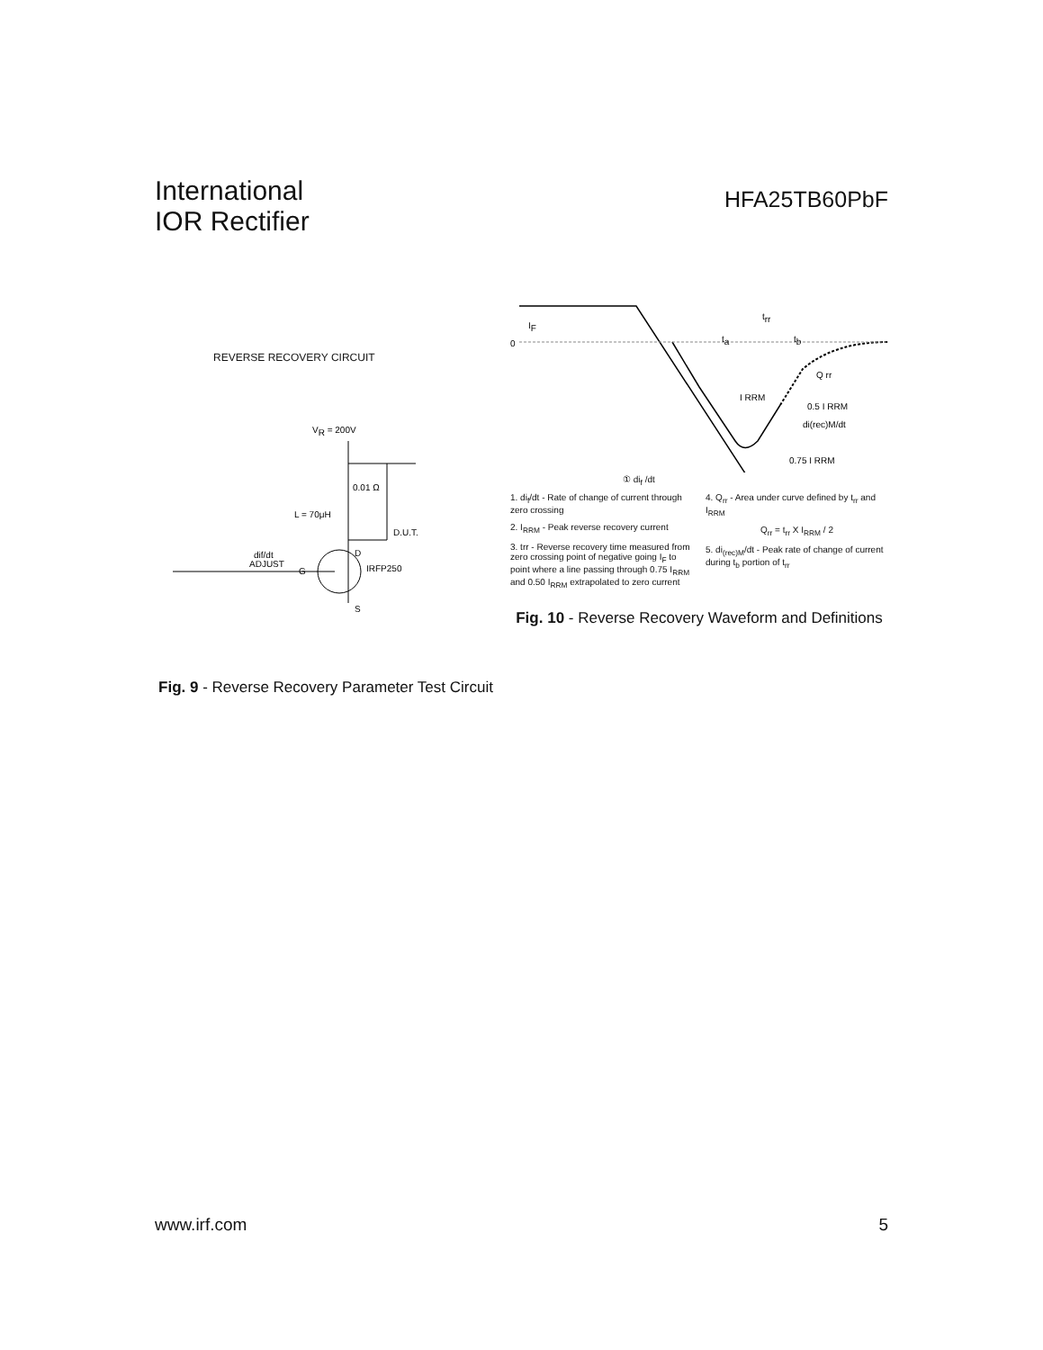International
IOR Rectifier
HFA25TB60PbF
REVERSE RECOVERY CIRCUIT
VR = 200V
0.01 Ω
L = 70μH
D.U.T.
D
S
G
IRFP250
dif/dt
ADJUST
Fig. 9 - Reverse Recovery Parameter Test Circuit
0
IF
trr
ta
tb
I RRM
Q rr
0.5 I RRM
di(rec)M/dt
0.75 I RRM
① di<sub>f</sub> /dt
1. di<sub>f</sub>/dt - Rate of change of current through zero crossing
2. I<sub>RRM</sub> - Peak reverse recovery current
3. trr - Reverse recovery time measured from zero crossing point of negative going I<sub>F</sub> to point where a line passing through 0.75 I<sub>RRM</sub> and 0.50 I<sub>RRM</sub> extrapolated to zero current
4. Q<sub>rr</sub> - Area under curve defined by t<sub>rr</sub> and I<sub>RRM</sub>
Q<sub>rr</sub> = t<sub>rr</sub> X I<sub>RRM</sub> / 2
5. di<sub>(rec)M</sub>/dt - Peak rate of change of current during t<sub>b</sub> portion of t<sub>rr</sub>
Fig. 10 - Reverse Recovery Waveform and Definitions
www.irf.com 5